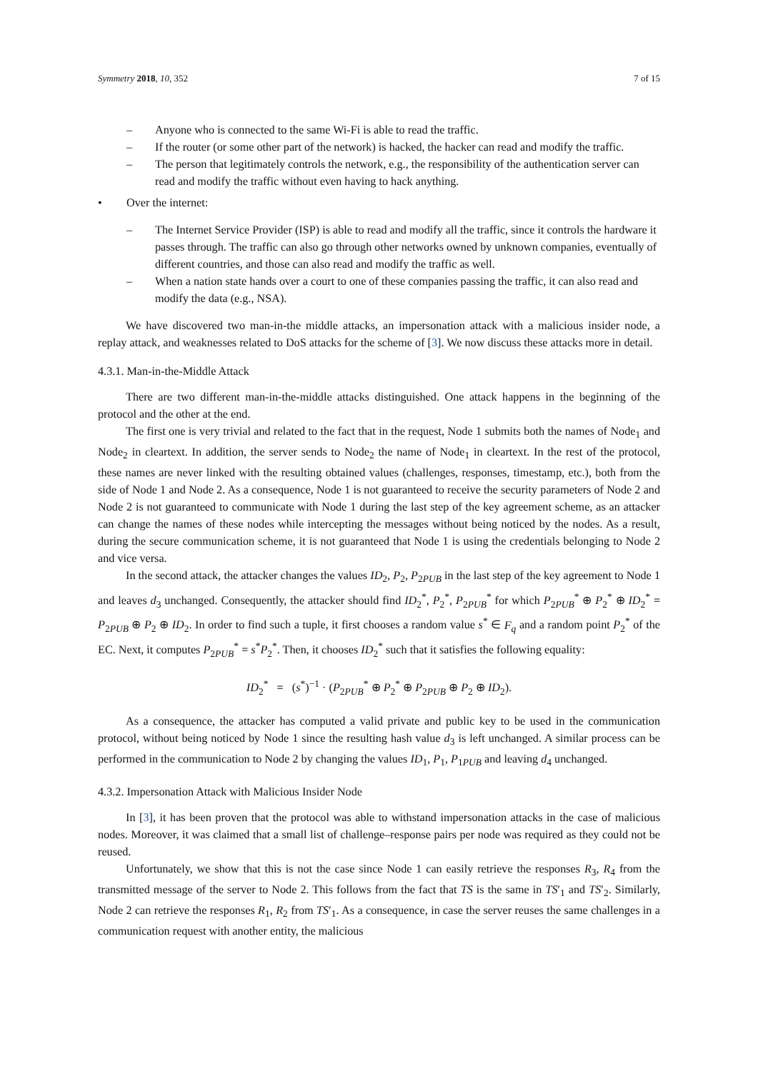Symmetry 2018, 10, 352 7 of 15
– Anyone who is connected to the same Wi-Fi is able to read the traffic.
– If the router (or some other part of the network) is hacked, the hacker can read and modify the traffic.
– The person that legitimately controls the network, e.g., the responsibility of the authentication server can read and modify the traffic without even having to hack anything.
• Over the internet:
– The Internet Service Provider (ISP) is able to read and modify all the traffic, since it controls the hardware it passes through. The traffic can also go through other networks owned by unknown companies, eventually of different countries, and those can also read and modify the traffic as well.
– When a nation state hands over a court to one of these companies passing the traffic, it can also read and modify the data (e.g., NSA).
We have discovered two man-in-the middle attacks, an impersonation attack with a malicious insider node, a replay attack, and weaknesses related to DoS attacks for the scheme of [3]. We now discuss these attacks more in detail.
4.3.1. Man-in-the-Middle Attack
There are two different man-in-the-middle attacks distinguished. One attack happens in the beginning of the protocol and the other at the end.
The first one is very trivial and related to the fact that in the request, Node 1 submits both the names of Node<sub>1</sub> and Node<sub>2</sub> in cleartext. In addition, the server sends to Node<sub>2</sub> the name of Node<sub>1</sub> in cleartext. In the rest of the protocol, these names are never linked with the resulting obtained values (challenges, responses, timestamp, etc.), both from the side of Node 1 and Node 2. As a consequence, Node 1 is not guaranteed to receive the security parameters of Node 2 and Node 2 is not guaranteed to communicate with Node 1 during the last step of the key agreement scheme, as an attacker can change the names of these nodes while intercepting the messages without being noticed by the nodes. As a result, during the secure communication scheme, it is not guaranteed that Node 1 is using the credentials belonging to Node 2 and vice versa.
In the second attack, the attacker changes the values ID<sub>2</sub>, P<sub>2</sub>, P<sub>2PUB</sub> in the last step of the key agreement to Node 1 and leaves d<sub>3</sub> unchanged. Consequently, the attacker should find ID<sub>2</sub><sup>*</sup>, P<sub>2</sub><sup>*</sup>, P<sub>2PUB</sub><sup>*</sup> for which P<sub>2PUB</sub><sup>*</sup> ⊕ P<sub>2</sub><sup>*</sup> ⊕ ID<sub>2</sub><sup>*</sup> = P<sub>2PUB</sub> ⊕ P<sub>2</sub> ⊕ ID<sub>2</sub>. In order to find such a tuple, it first chooses a random value s<sup>*</sup> ∈ F<sub>q</sub> and a random point P<sub>2</sub><sup>*</sup> of the EC. Next, it computes P<sub>2PUB</sub><sup>*</sup> = s<sup>*</sup>P<sub>2</sub><sup>*</sup>. Then, it chooses ID<sub>2</sub><sup>*</sup> such that it satisfies the following equality:
ID<sub>2</sub><sup>*</sup> = (s<sup>*</sup>)<sup>−1</sup> · (P<sub>2PUB</sub><sup>*</sup> ⊕ P<sub>2</sub><sup>*</sup> ⊕ P<sub>2PUB</sub> ⊕ P<sub>2</sub> ⊕ ID<sub>2</sub>).
As a consequence, the attacker has computed a valid private and public key to be used in the communication protocol, without being noticed by Node 1 since the resulting hash value d<sub>3</sub> is left unchanged. A similar process can be performed in the communication to Node 2 by changing the values ID<sub>1</sub>, P<sub>1</sub>, P<sub>1PUB</sub> and leaving d<sub>4</sub> unchanged.
4.3.2. Impersonation Attack with Malicious Insider Node
In [3], it has been proven that the protocol was able to withstand impersonation attacks in the case of malicious nodes. Moreover, it was claimed that a small list of challenge–response pairs per node was required as they could not be reused.
Unfortunately, we show that this is not the case since Node 1 can easily retrieve the responses R<sub>3</sub>, R<sub>4</sub> from the transmitted message of the server to Node 2. This follows from the fact that TS is the same in TS′<sub>1</sub> and TS′<sub>2</sub>. Similarly, Node 2 can retrieve the responses R<sub>1</sub>, R<sub>2</sub> from TS′<sub>1</sub>. As a consequence, in case the server reuses the same challenges in a communication request with another entity, the malicious